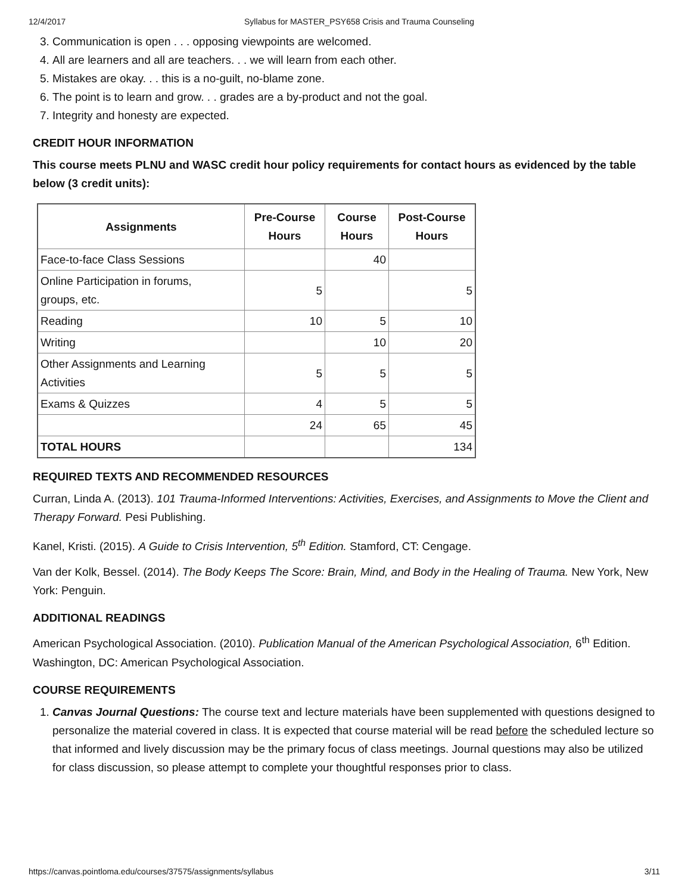12/4/2017 Syllabus for MASTER_PSY658 Crisis and Trauma Counseling
3. Communication is open . . . opposing viewpoints are welcomed.
4. All are learners and all are teachers. . . we will learn from each other.
5. Mistakes are okay. . . this is a no-guilt, no-blame zone.
6. The point is to learn and grow. . . grades are a by-product and not the goal.
7. Integrity and honesty are expected.
CREDIT HOUR INFORMATION
This course meets PLNU and WASC credit hour policy requirements for contact hours as evidenced by the table below (3 credit units):
| Assignments | Pre-Course Hours | Course Hours | Post-Course Hours |
| --- | --- | --- | --- |
| Face-to-face Class Sessions | | 40 | |
| Online Participation in forums, groups, etc. | 5 | | 5 |
| Reading | 10 | 5 | 10 |
| Writing | | 10 | 20 |
| Other Assignments and Learning Activities | 5 | 5 | 5 |
| Exams & Quizzes | 4 | 5 | 5 |
| | 24 | 65 | 45 |
| TOTAL HOURS | | | 134 |
REQUIRED TEXTS AND RECOMMENDED RESOURCES
Curran, Linda A. (2013). 101 Trauma-Informed Interventions: Activities, Exercises, and Assignments to Move the Client and Therapy Forward. Pesi Publishing.
Kanel, Kristi. (2015). A Guide to Crisis Intervention, 5<sup>th</sup> Edition. Stamford, CT: Cengage.
Van der Kolk, Bessel. (2014). The Body Keeps The Score: Brain, Mind, and Body in the Healing of Trauma. New York, New York: Penguin.
ADDITIONAL READINGS
American Psychological Association. (2010). Publication Manual of the American Psychological Association, 6<sup>th</sup> Edition. Washington, DC: American Psychological Association.
COURSE REQUIREMENTS
1. Canvas Journal Questions: The course text and lecture materials have been supplemented with questions designed to personalize the material covered in class. It is expected that course material will be read before the scheduled lecture so that informed and lively discussion may be the primary focus of class meetings. Journal questions may also be utilized for class discussion, so please attempt to complete your thoughtful responses prior to class.
https://canvas.pointloma.edu/courses/37575/assignments/syllabus 3/11